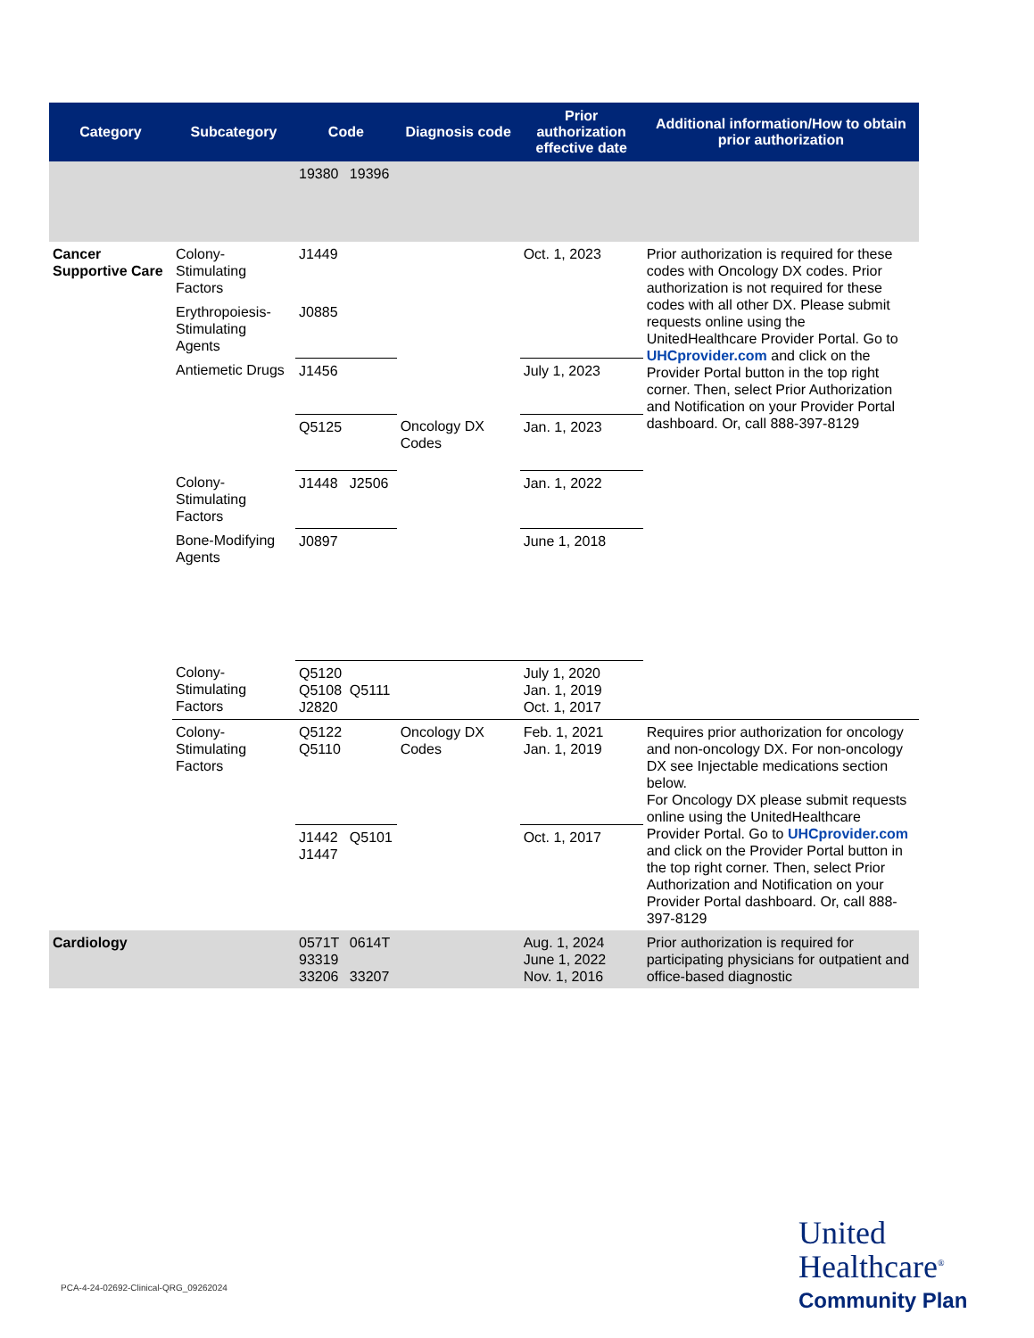| Category | Subcategory | Code | | Diagnosis code | Prior authorization effective date | Additional information/How to obtain prior authorization |
| --- | --- | --- | --- | --- | --- | --- |
| | | 19380 | 19396 | | | |
| Cancer Supportive Care | Colony-Stimulating Factors | J1449 | | | Oct. 1, 2023 | Prior authorization is required for these codes with Oncology DX codes. Prior authorization is not required for these codes with all other DX. Please submit requests online using the UnitedHealthcare Provider Portal. Go to UHCprovider.com and click on the Provider Portal button in the top right corner. Then, select Prior Authorization and Notification on your Provider Portal dashboard. Or, call 888-397-8129 |
| | Erythropoiesis-Stimulating Agents | J0885 | | | | |
| | Antiemetic Drugs | J1456 | | | July 1, 2023 | |
| | | Q5125 | | Oncology DX Codes | Jan. 1, 2023 | |
| | Colony-Stimulating Factors | J1448 | J2506 | | Jan. 1, 2022 | |
| | Bone-Modifying Agents | J0897 | | | June 1, 2018 | |
| | Colony-Stimulating Factors | Q5120 Q5108 J2820 | Q5111 | | July 1, 2020 Jan. 1, 2019 Oct. 1, 2017 | |
| | Colony-Stimulating Factors | Q5122 Q5110 | | Oncology DX Codes | Feb. 1, 2021 Jan. 1, 2019 | Requires prior authorization for oncology and non-oncology DX. For non-oncology DX see Injectable medications section below. For Oncology DX please submit requests online using the UnitedHealthcare Provider Portal. Go to UHCprovider.com and click on the Provider Portal button in the top right corner. Then, select Prior Authorization and Notification on your Provider Portal dashboard. Or, call 888-397-8129 |
| | | J1442 J1447 | Q5101 | | Oct. 1, 2017 | |
| Cardiology | | 0571T 93319 33206 | 0614T 33207 | | Aug. 1, 2024 June 1, 2022 Nov. 1, 2016 | Prior authorization is required for participating physicians for outpatient and office-based diagnostic |
PCA-4-24-02692-Clinical-QRG_09262024
United
Healthcare<sup>®</sup>
Community Plan